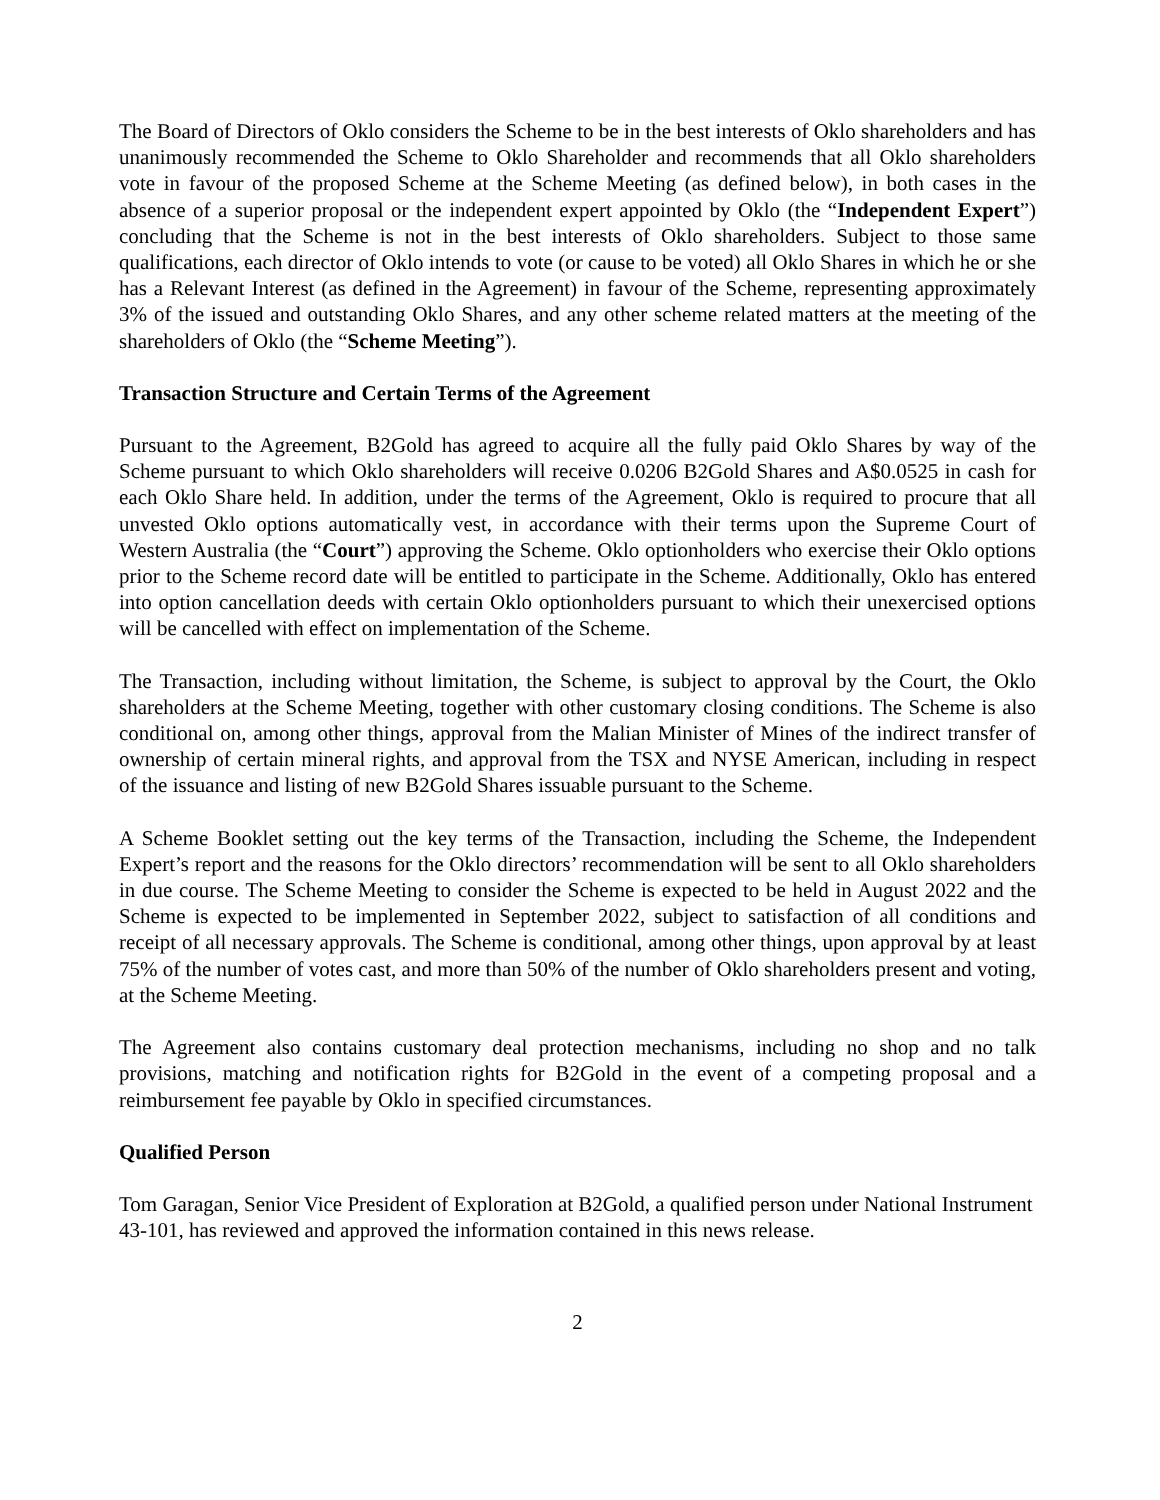The Board of Directors of Oklo considers the Scheme to be in the best interests of Oklo shareholders and has unanimously recommended the Scheme to Oklo Shareholder and recommends that all Oklo shareholders vote in favour of the proposed Scheme at the Scheme Meeting (as defined below), in both cases in the absence of a superior proposal or the independent expert appointed by Oklo (the “Independent Expert”) concluding that the Scheme is not in the best interests of Oklo shareholders. Subject to those same qualifications, each director of Oklo intends to vote (or cause to be voted) all Oklo Shares in which he or she has a Relevant Interest (as defined in the Agreement) in favour of the Scheme, representing approximately 3% of the issued and outstanding Oklo Shares, and any other scheme related matters at the meeting of the shareholders of Oklo (the “Scheme Meeting”).
Transaction Structure and Certain Terms of the Agreement
Pursuant to the Agreement, B2Gold has agreed to acquire all the fully paid Oklo Shares by way of the Scheme pursuant to which Oklo shareholders will receive 0.0206 B2Gold Shares and A$0.0525 in cash for each Oklo Share held. In addition, under the terms of the Agreement, Oklo is required to procure that all unvested Oklo options automatically vest, in accordance with their terms upon the Supreme Court of Western Australia (the “Court”) approving the Scheme. Oklo optionholders who exercise their Oklo options prior to the Scheme record date will be entitled to participate in the Scheme. Additionally, Oklo has entered into option cancellation deeds with certain Oklo optionholders pursuant to which their unexercised options will be cancelled with effect on implementation of the Scheme.
The Transaction, including without limitation, the Scheme, is subject to approval by the Court, the Oklo shareholders at the Scheme Meeting, together with other customary closing conditions. The Scheme is also conditional on, among other things, approval from the Malian Minister of Mines of the indirect transfer of ownership of certain mineral rights, and approval from the TSX and NYSE American, including in respect of the issuance and listing of new B2Gold Shares issuable pursuant to the Scheme.
A Scheme Booklet setting out the key terms of the Transaction, including the Scheme, the Independent Expert’s report and the reasons for the Oklo directors’ recommendation will be sent to all Oklo shareholders in due course. The Scheme Meeting to consider the Scheme is expected to be held in August 2022 and the Scheme is expected to be implemented in September 2022, subject to satisfaction of all conditions and receipt of all necessary approvals. The Scheme is conditional, among other things, upon approval by at least 75% of the number of votes cast, and more than 50% of the number of Oklo shareholders present and voting, at the Scheme Meeting.
The Agreement also contains customary deal protection mechanisms, including no shop and no talk provisions, matching and notification rights for B2Gold in the event of a competing proposal and a reimbursement fee payable by Oklo in specified circumstances.
Qualified Person
Tom Garagan, Senior Vice President of Exploration at B2Gold, a qualified person under National Instrument 43-101, has reviewed and approved the information contained in this news release.
2